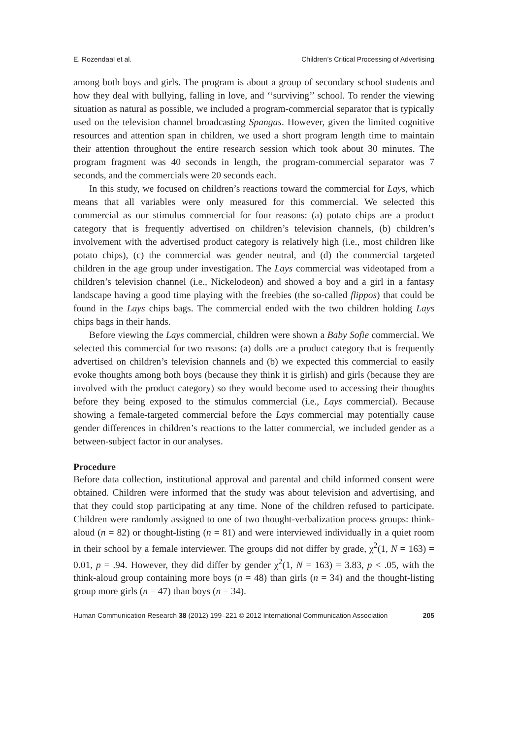E. Rozendaal et al. Children’s Critical Processing of Advertising
among both boys and girls. The program is about a group of secondary school students and how they deal with bullying, falling in love, and ‘‘surviving’’ school. To render the viewing situation as natural as possible, we included a program-commercial separator that is typically used on the television channel broadcasting Spangas. However, given the limited cognitive resources and attention span in children, we used a short program length time to maintain their attention throughout the entire research session which took about 30 minutes. The program fragment was 40 seconds in length, the program-commercial separator was 7 seconds, and the commercials were 20 seconds each.
In this study, we focused on children’s reactions toward the commercial for Lays, which means that all variables were only measured for this commercial. We selected this commercial as our stimulus commercial for four reasons: (a) potato chips are a product category that is frequently advertised on children’s television channels, (b) children’s involvement with the advertised product category is relatively high (i.e., most children like potato chips), (c) the commercial was gender neutral, and (d) the commercial targeted children in the age group under investigation. The Lays commercial was videotaped from a children’s television channel (i.e., Nickelodeon) and showed a boy and a girl in a fantasy landscape having a good time playing with the freebies (the so-called flippos) that could be found in the Lays chips bags. The commercial ended with the two children holding Lays chips bags in their hands.
Before viewing the Lays commercial, children were shown a Baby Sofie commercial. We selected this commercial for two reasons: (a) dolls are a product category that is frequently advertised on children’s television channels and (b) we expected this commercial to easily evoke thoughts among both boys (because they think it is girlish) and girls (because they are involved with the product category) so they would become used to accessing their thoughts before they being exposed to the stimulus commercial (i.e., Lays commercial). Because showing a female-targeted commercial before the Lays commercial may potentially cause gender differences in children’s reactions to the latter commercial, we included gender as a between-subject factor in our analyses.
Procedure
Before data collection, institutional approval and parental and child informed consent were obtained. Children were informed that the study was about television and advertising, and that they could stop participating at any time. None of the children refused to participate. Children were randomly assigned to one of two thought-verbalization process groups: think-aloud (n = 82) or thought-listing (n = 81) and were interviewed individually in a quiet room in their school by a female interviewer. The groups did not differ by grade, χ<sup>2</sup>(1, N = 163) = 0.01, p = .94. However, they did differ by gender χ<sup>2</sup>(1, N = 163) = 3.83, p < .05, with the think-aloud group containing more boys (n = 48) than girls (n = 34) and the thought-listing group more girls (n = 47) than boys (n = 34).
Human Communication Research 38 (2012) 199–221 © 2012 International Communication Association 205